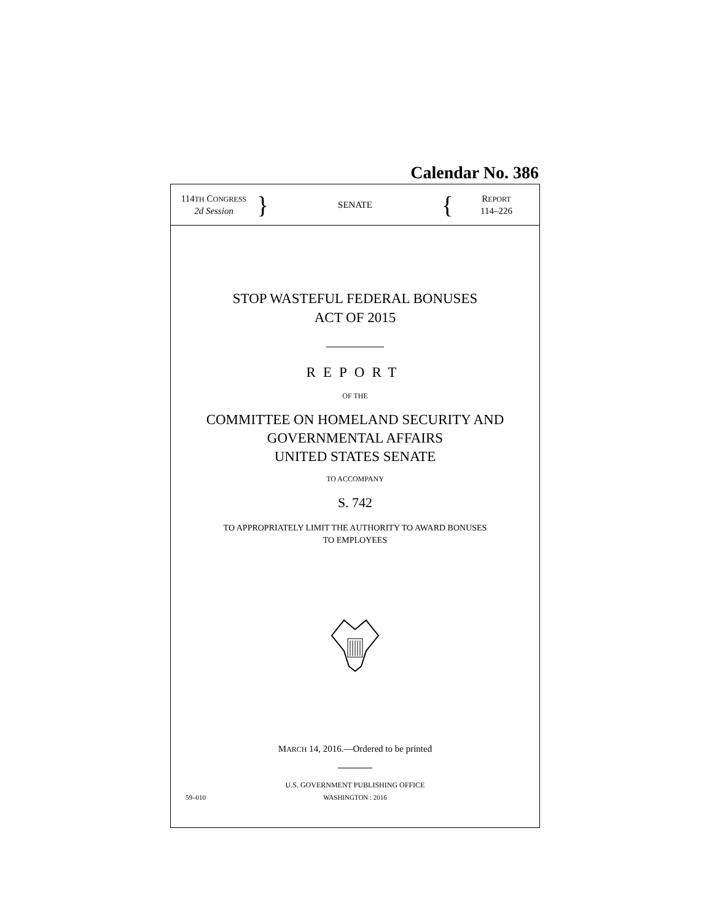Calendar No. 386
114TH CONGRESS
2d Session
}
SENATE
{
REPORT
114–226
STOP WASTEFUL FEDERAL BONUSES
ACT OF 2015
REPORT
OF THE
COMMITTEE ON HOMELAND SECURITY AND
GOVERNMENTAL AFFAIRS
UNITED STATES SENATE
TO ACCOMPANY
S. 742
TO APPROPRIATELY LIMIT THE AUTHORITY TO AWARD BONUSES
TO EMPLOYEES
MARCH 14, 2016.—Ordered to be printed
U.S. GOVERNMENT PUBLISHING OFFICE
59–010 WASHINGTON : 2016